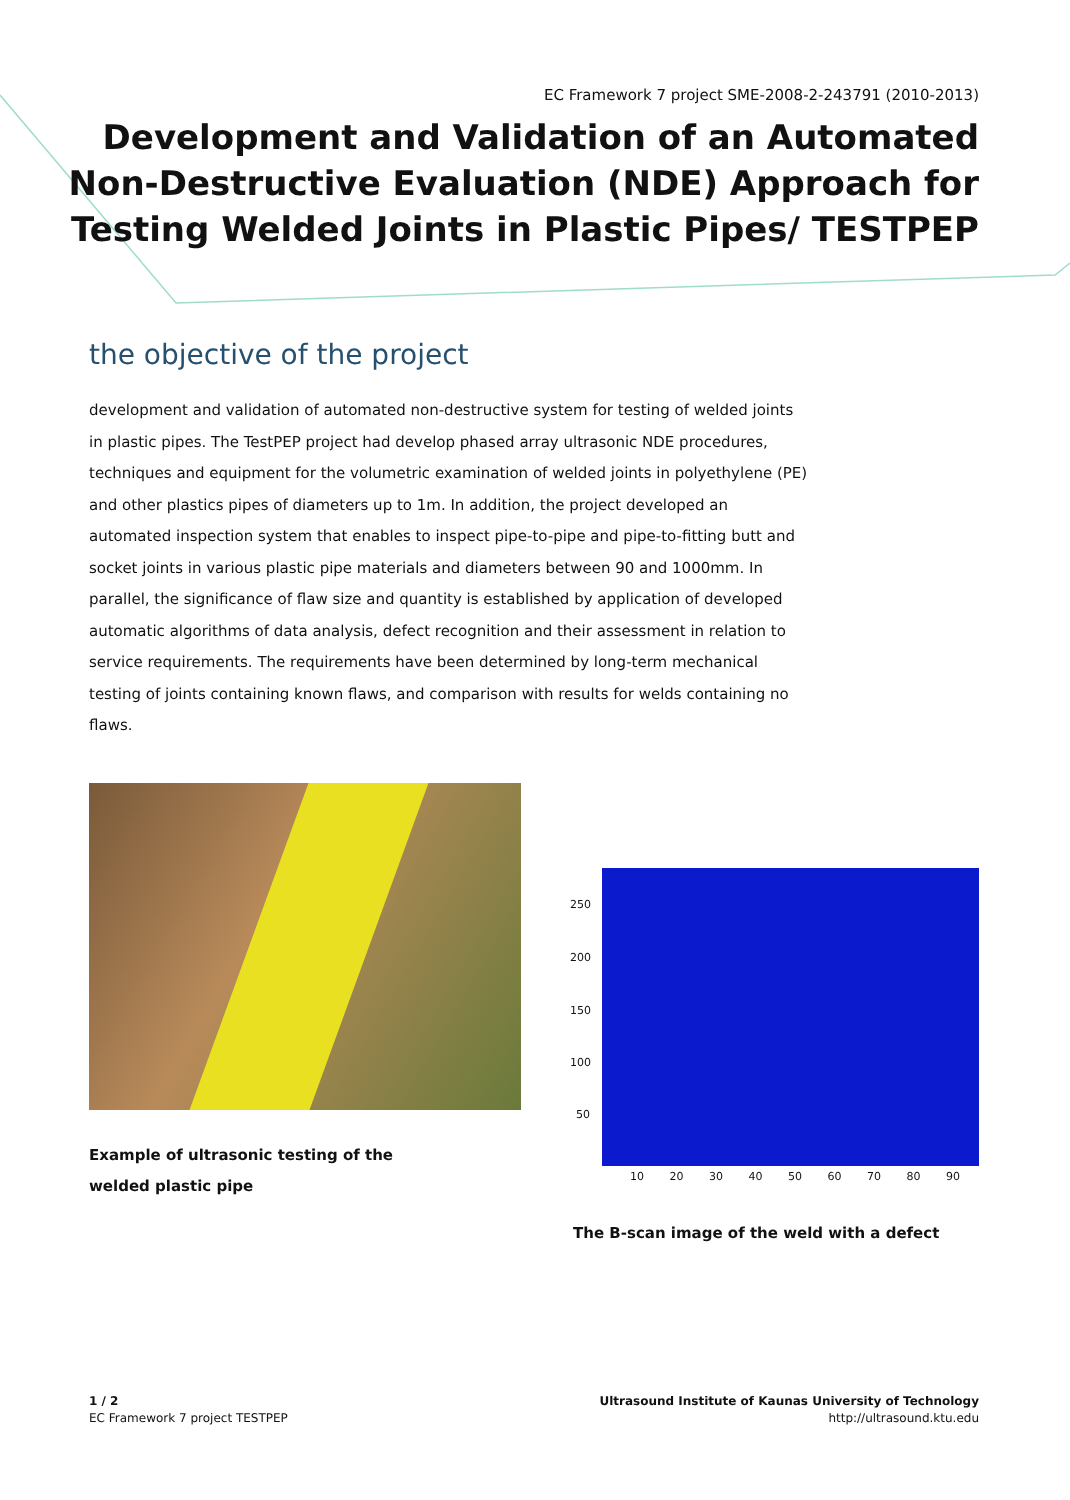EC Framework 7 project SME-2008-2-243791 (2010-2013)
Development and Validation of an Automated
Non-Destructive Evaluation (NDE) Approach for
Testing Welded Joints in Plastic Pipes/ TESTPEP
the objective of the project
development and validation of automated non-destructive system for testing of welded joints in plastic pipes. The TestPEP project had develop phased array ultrasonic NDE procedures, techniques and equipment for the volumetric examination of welded joints in polyethylene (PE) and other plastics pipes of diameters up to 1m. In addition, the project developed an automated inspection system that enables to inspect pipe-to-pipe and pipe-to-fitting butt and socket joints in various plastic pipe materials and diameters between 90 and 1000mm. In parallel, the significance of flaw size and quantity is established by application of developed automatic algorithms of data analysis, defect recognition and their assessment in relation to service requirements. The requirements have been determined by long-term mechanical testing of joints containing known flaws, and comparison with results for welds containing no flaws.
Example of ultrasonic testing of the welded plastic pipe
250
200
150
100
50
10 20 30 40 50 60 70 80 90
The B-scan image of the weld with a defect
1 / 2
EC Framework 7 project TESTPEP
Ultrasound Institute of Kaunas University of Technology
http://ultrasound.ktu.edu